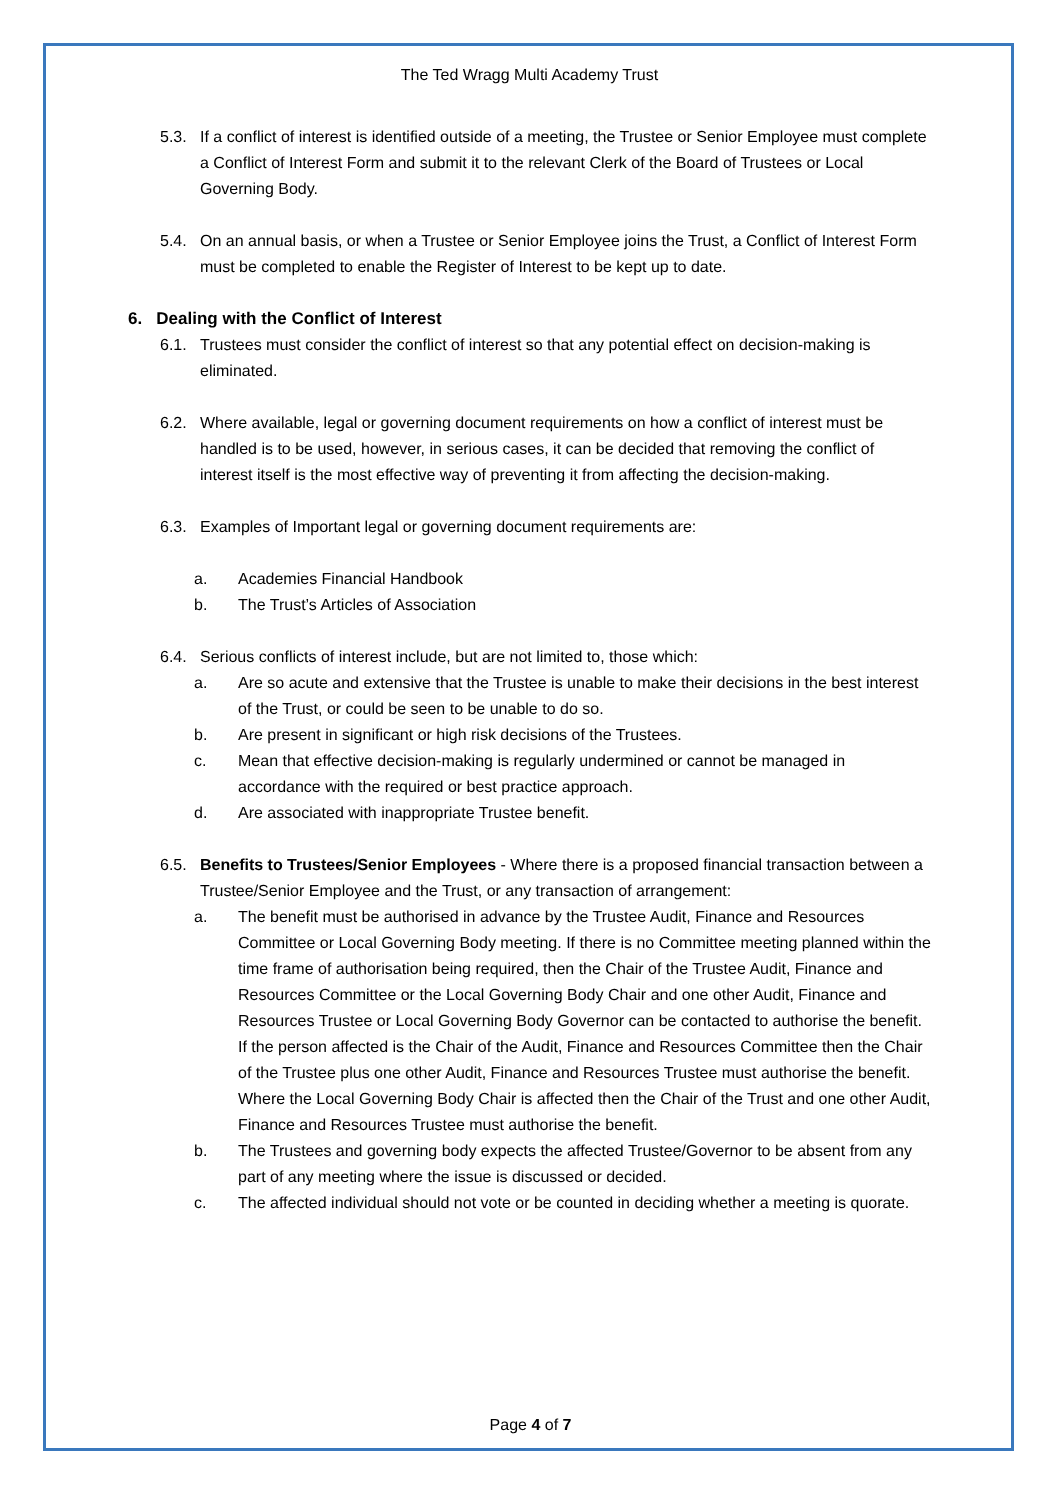The Ted Wragg Multi Academy Trust
5.3. If a conflict of interest is identified outside of a meeting, the Trustee or Senior Employee must complete a Conflict of Interest Form and submit it to the relevant Clerk of the Board of Trustees or Local Governing Body.
5.4. On an annual basis, or when a Trustee or Senior Employee joins the Trust, a Conflict of Interest Form must be completed to enable the Register of Interest to be kept up to date.
6. Dealing with the Conflict of Interest
6.1. Trustees must consider the conflict of interest so that any potential effect on decision-making is eliminated.
6.2. Where available, legal or governing document requirements on how a conflict of interest must be handled is to be used, however, in serious cases, it can be decided that removing the conflict of interest itself is the most effective way of preventing it from affecting the decision-making.
6.3. Examples of Important legal or governing document requirements are:
a. Academies Financial Handbook
b. The Trust’s Articles of Association
6.4. Serious conflicts of interest include, but are not limited to, those which:
a. Are so acute and extensive that the Trustee is unable to make their decisions in the best interest of the Trust, or could be seen to be unable to do so.
b. Are present in significant or high risk decisions of the Trustees.
c. Mean that effective decision-making is regularly undermined or cannot be managed in accordance with the required or best practice approach.
d. Are associated with inappropriate Trustee benefit.
6.5. Benefits to Trustees/Senior Employees - Where there is a proposed financial transaction between a Trustee/Senior Employee and the Trust, or any transaction of arrangement:
a. The benefit must be authorised in advance by the Trustee Audit, Finance and Resources Committee or Local Governing Body meeting. If there is no Committee meeting planned within the time frame of authorisation being required, then the Chair of the Trustee Audit, Finance and Resources Committee or the Local Governing Body Chair and one other Audit, Finance and Resources Trustee or Local Governing Body Governor can be contacted to authorise the benefit. If the person affected is the Chair of the Audit, Finance and Resources Committee then the Chair of the Trustee plus one other Audit, Finance and Resources Trustee must authorise the benefit. Where the Local Governing Body Chair is affected then the Chair of the Trust and one other Audit, Finance and Resources Trustee must authorise the benefit.
b. The Trustees and governing body expects the affected Trustee/Governor to be absent from any part of any meeting where the issue is discussed or decided.
c. The affected individual should not vote or be counted in deciding whether a meeting is quorate.
Page 4 of 7